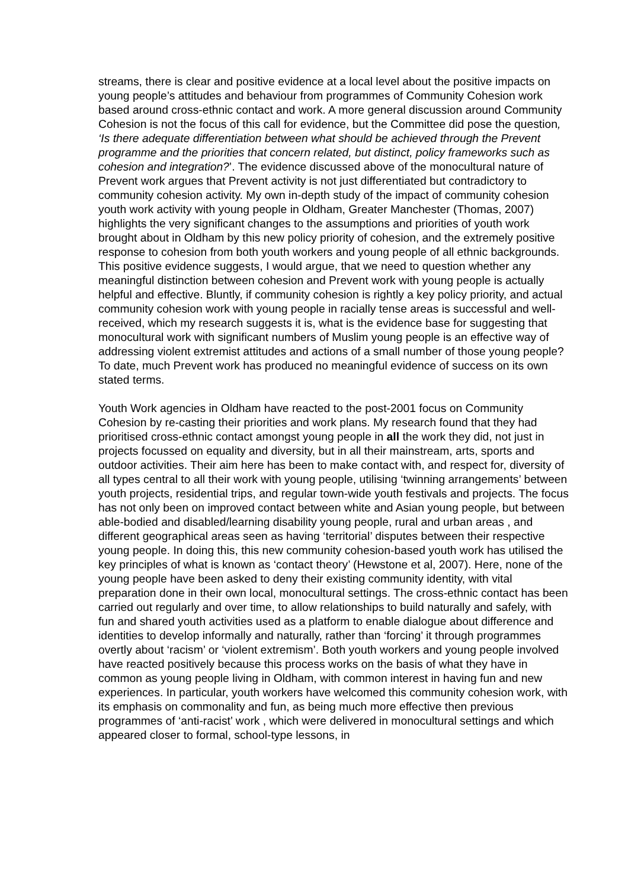streams, there is clear and positive evidence at a local level about the positive impacts on young people’s attitudes and behaviour from programmes of Community Cohesion work based around cross-ethnic contact and work. A more general discussion around Community Cohesion is not the focus of this call for evidence, but the Committee did pose the question, ‘Is there adequate differentiation between what should be achieved through the Prevent programme and the priorities that concern related, but distinct, policy frameworks such as cohesion and integration?’. The evidence discussed above of the monocultural nature of Prevent work argues that Prevent activity is not just differentiated but contradictory to community cohesion activity. My own in-depth study of the impact of community cohesion youth work activity with young people in Oldham, Greater Manchester (Thomas, 2007) highlights the very significant changes to the assumptions and priorities of youth work brought about in Oldham by this new policy priority of cohesion, and the extremely positive response to cohesion from both youth workers and young people of all ethnic backgrounds. This positive evidence suggests, I would argue, that we need to question whether any meaningful distinction between cohesion and Prevent work with young people is actually helpful and effective. Bluntly, if community cohesion is rightly a key policy priority, and actual community cohesion work with young people in racially tense areas is successful and well-received, which my research suggests it is, what is the evidence base for suggesting that monocultural work with significant numbers of Muslim young people is an effective way of addressing violent extremist attitudes and actions of a small number of those young people? To date, much Prevent work has produced no meaningful evidence of success on its own stated terms.
Youth Work agencies in Oldham have reacted to the post-2001 focus on Community Cohesion by re-casting their priorities and work plans. My research found that they had prioritised cross-ethnic contact amongst young people in all the work they did, not just in projects focussed on equality and diversity, but in all their mainstream, arts, sports and outdoor activities. Their aim here has been to make contact with, and respect for, diversity of all types central to all their work with young people, utilising ‘twinning arrangements’ between youth projects, residential trips, and regular town-wide youth festivals and projects. The focus has not only been on improved contact between white and Asian young people, but between able-bodied and disabled/learning disability young people, rural and urban areas , and different geographical areas seen as having ‘territorial’ disputes between their respective young people. In doing this, this new community cohesion-based youth work has utilised the key principles of what is known as ‘contact theory’ (Hewstone et al, 2007). Here, none of the young people have been asked to deny their existing community identity, with vital preparation done in their own local, monocultural settings. The cross-ethnic contact has been carried out regularly and over time, to allow relationships to build naturally and safely, with fun and shared youth activities used as a platform to enable dialogue about difference and identities to develop informally and naturally, rather than ‘forcing’ it through programmes overtly about ‘racism’ or ‘violent extremism’. Both youth workers and young people involved have reacted positively because this process works on the basis of what they have in common as young people living in Oldham, with common interest in having fun and new experiences. In particular, youth workers have welcomed this community cohesion work, with its emphasis on commonality and fun, as being much more effective then previous programmes of ‘anti-racist’ work , which were delivered in monocultural settings and which appeared closer to formal, school-type lessons, in